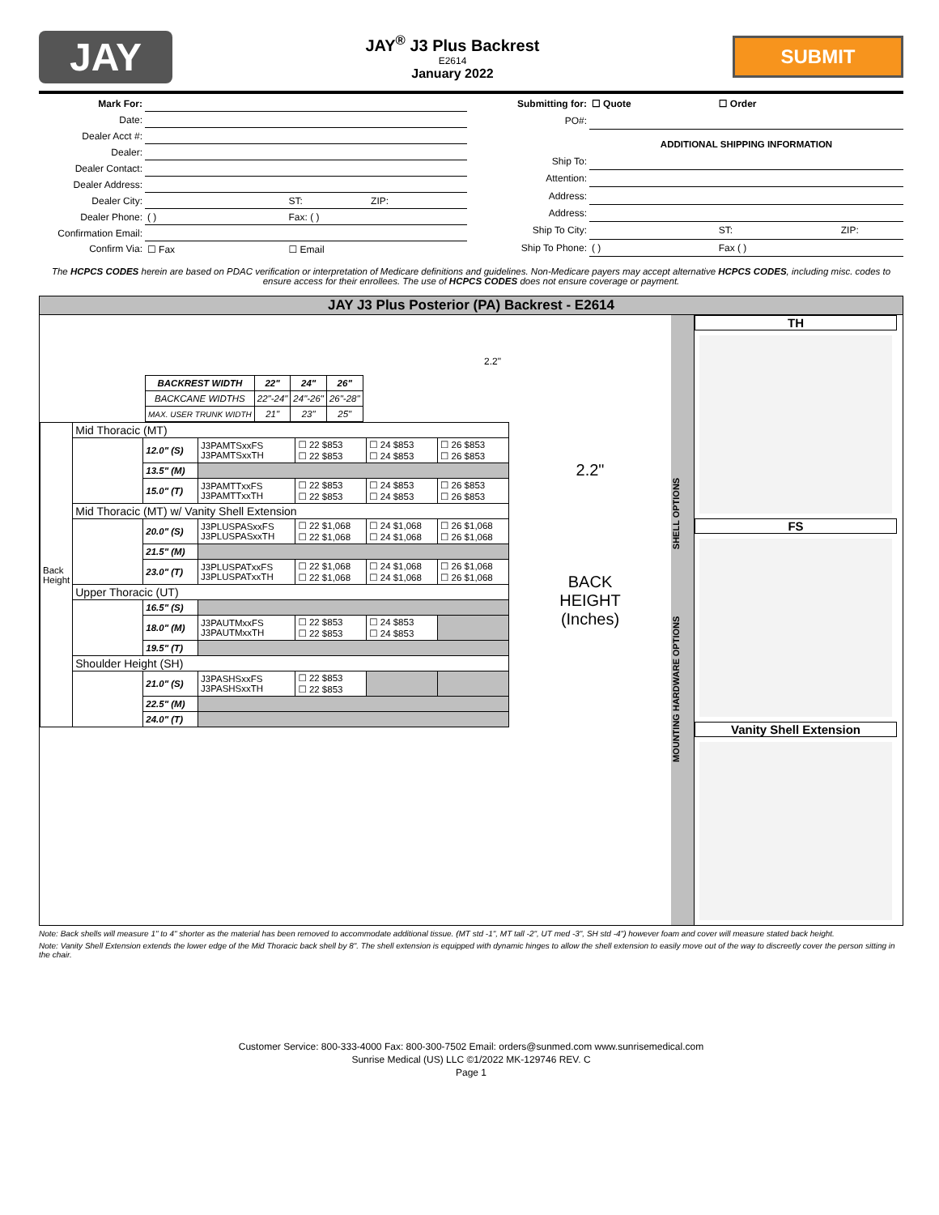JAY
JAY<sup>®</sup> J3 Plus Backrest
E2614
January 2022
SUBMIT
| Mark For: | | | |
| Date: | | | |
| Dealer Acct #: | | | |
| Dealer: | | | |
| Dealer Contact: | | | |
| Dealer Address: | | | |
| Dealer City: | | ST: | ZIP: |
| Dealer Phone: | ( ) | Fax: ( ) | |
| Confirmation Email: | | | |
| Confirm Via: | ☐ Fax | ☐ Email | |
| Submitting for: | ☐ Quote | ☐ Order | |
| PO#: | | | |
| | ADDITIONAL SHIPPING INFORMATION | | |
| Ship To: | | | |
| Attention: | | | |
| Address: | | | |
| Address: | | | |
| Ship To City: | | ST: | ZIP: |
| Ship To Phone: | ( ) | Fax ( ) | |
The HCPCS CODES herein are based on PDAC verification or interpretation of Medicare definitions and guidelines. Non-Medicare payers may accept alternative HCPCS CODES, including misc. codes to ensure access for their enrollees. The use of HCPCS CODES does not ensure coverage or payment.
JAY J3 Plus Posterior (PA) Backrest - E2614
2.2"
| BACKREST WIDTH | 22" | 24" | 26" |
| BACKCANE WIDTHS | 22"-24" | 24"-26" | 26"-28" |
| MAX. USER TRUNK WIDTH | 21" | 23" | 25" |
| Back Height | Mid Thoracic (MT) | | | | | |
| | | 12.0" (S) | J3PAMTSxxFS J3PAMTSxxTH | ☐ 22 $853 ☐ 22 $853 | ☐ 24 $853 ☐ 24 $853 | ☐ 26 $853 ☐ 26 $853 |
| | | 13.5" (M) | | | | |
| | | 15.0" (T) | J3PAMTTxxFS J3PAMTTxxTH | ☐ 22 $853 ☐ 22 $853 | ☐ 24 $853 ☐ 24 $853 | ☐ 26 $853 ☐ 26 $853 |
| | Mid Thoracic (MT) w/ Vanity Shell Extension | | | | | |
| | | 20.0" (S) | J3PLUSPASxxFS J3PLUSPASxxTH | ☐ 22 $1,068 ☐ 22 $1,068 | ☐ 24 $1,068 ☐ 24 $1,068 | ☐ 26 $1,068 ☐ 26 $1,068 |
| | | 21.5" (M) | | | | |
| | | 23.0" (T) | J3PLUSPATxxFS J3PLUSPATxxTH | ☐ 22 $1,068 ☐ 22 $1,068 | ☐ 24 $1,068 ☐ 24 $1,068 | ☐ 26 $1,068 ☐ 26 $1,068 |
| | Upper Thoracic (UT) | | | | | |
| | | 16.5" (S) | | | | |
| | | 18.0" (M) | J3PAUTMxxFS J3PAUTMxxTH | ☐ 22 $853 ☐ 22 $853 | ☐ 24 $853 ☐ 24 $853 | |
| | | 19.5" (T) | | | | |
| | Shoulder Height (SH) | | | | | |
| | | 21.0" (S) | J3PASHSxxFS J3PASHSxxTH | ☐ 22 $853 ☐ 22 $853 | | |
| | | 22.5" (M) | | | | |
| | | 24.0" (T) | | | | |
2.2"
BACK
HEIGHT
(Inches)
MOUNTING HARDWARE OPTIONS SHELL OPTIONS
TH
FS
Vanity Shell Extension
Note: Back shells will measure 1" to 4" shorter as the material has been removed to accommodate additional tissue. (MT std -1", MT tall -2", UT med -3", SH std -4") however foam and cover will measure stated back height.
Note: Vanity Shell Extension extends the lower edge of the Mid Thoracic back shell by 8". The shell extension is equipped with dynamic hinges to allow the shell extension to easily move out of the way to discreetly cover the person sitting in the chair.
Customer Service: 800-333-4000 Fax: 800-300-7502 Email: orders@sunmed.com www.sunrisemedical.com
Sunrise Medical (US) LLC ©1/2022 MK-129746 REV. C
Page 1